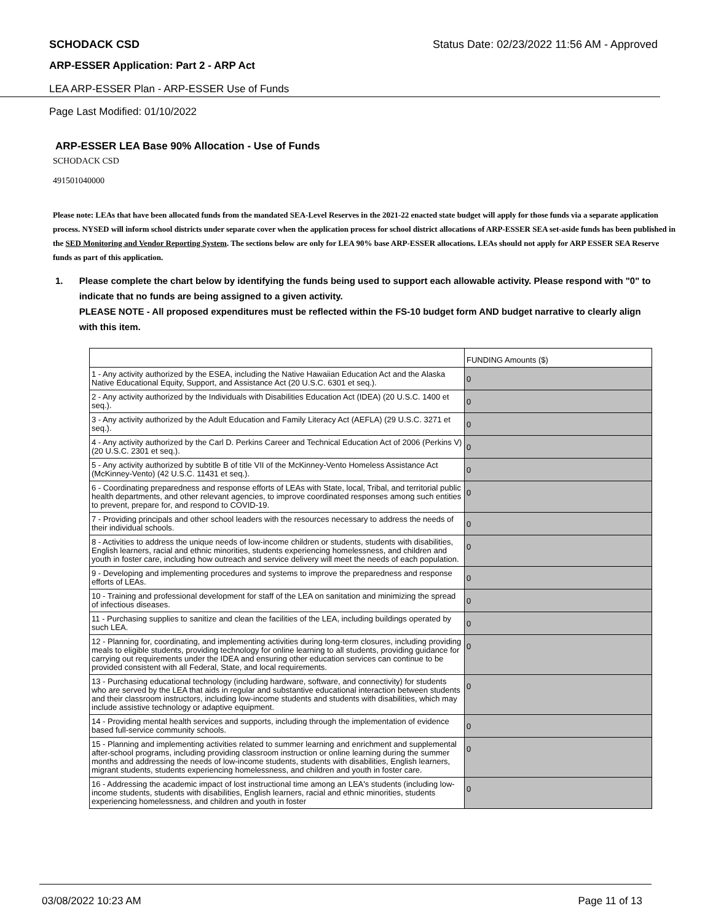SCHODACK CSD Status Date: 02/23/2022 11:56 AM - Approved
ARP-ESSER Application: Part 2 - ARP Act
LEA ARP-ESSER Plan - ARP-ESSER Use of Funds
Page Last Modified: 01/10/2022
ARP-ESSER LEA Base 90% Allocation - Use of Funds
SCHODACK CSD
491501040000
Please note: LEAs that have been allocated funds from the mandated SEA-Level Reserves in the 2021-22 enacted state budget will apply for those funds via a separate application process. NYSED will inform school districts under separate cover when the application process for school district allocations of ARP-ESSER SEA set-aside funds has been published in the SED Monitoring and Vendor Reporting System. The sections below are only for LEA 90% base ARP-ESSER allocations. LEAs should not apply for ARP ESSER SEA Reserve funds as part of this application.
1. Please complete the chart below by identifying the funds being used to support each allowable activity. Please respond with "0" to indicate that no funds are being assigned to a given activity.
PLEASE NOTE - All proposed expenditures must be reflected within the FS-10 budget form AND budget narrative to clearly align with this item.
| | FUNDING Amounts ($) |
| 1 - Any activity authorized by the ESEA, including the Native Hawaiian Education Act and the Alaska Native Educational Equity, Support, and Assistance Act (20 U.S.C. 6301 et seq.). | 0 |
| 2 - Any activity authorized by the Individuals with Disabilities Education Act (IDEA) (20 U.S.C. 1400 et seq.). | 0 |
| 3 - Any activity authorized by the Adult Education and Family Literacy Act (AEFLA) (29 U.S.C. 3271 et seq.). | 0 |
| 4 - Any activity authorized by the Carl D. Perkins Career and Technical Education Act of 2006 (Perkins V) (20 U.S.C. 2301 et seq.). | 0 |
| 5 - Any activity authorized by subtitle B of title VII of the McKinney-Vento Homeless Assistance Act (McKinney-Vento) (42 U.S.C. 11431 et seq.). | 0 |
| 6 - Coordinating preparedness and response efforts of LEAs with State, local, Tribal, and territorial public health departments, and other relevant agencies, to improve coordinated responses among such entities to prevent, prepare for, and respond to COVID-19. | 0 |
| 7 - Providing principals and other school leaders with the resources necessary to address the needs of their individual schools. | 0 |
| 8 - Activities to address the unique needs of low-income children or students, students with disabilities, English learners, racial and ethnic minorities, students experiencing homelessness, and children and youth in foster care, including how outreach and service delivery will meet the needs of each population. | 0 |
| 9 - Developing and implementing procedures and systems to improve the preparedness and response efforts of LEAs. | 0 |
| 10 - Training and professional development for staff of the LEA on sanitation and minimizing the spread of infectious diseases. | 0 |
| 11 - Purchasing supplies to sanitize and clean the facilities of the LEA, including buildings operated by such LEA. | 0 |
| 12 - Planning for, coordinating, and implementing activities during long-term closures, including providing meals to eligible students, providing technology for online learning to all students, providing guidance for carrying out requirements under the IDEA and ensuring other education services can continue to be provided consistent with all Federal, State, and local requirements. | 0 |
| 13 - Purchasing educational technology (including hardware, software, and connectivity) for students who are served by the LEA that aids in regular and substantive educational interaction between students and their classroom instructors, including low-income students and students with disabilities, which may include assistive technology or adaptive equipment. | 0 |
| 14 - Providing mental health services and supports, including through the implementation of evidence based full-service community schools. | 0 |
| 15 - Planning and implementing activities related to summer learning and enrichment and supplemental after-school programs, including providing classroom instruction or online learning during the summer months and addressing the needs of low-income students, students with disabilities, English learners, migrant students, students experiencing homelessness, and children and youth in foster care. | 0 |
| 16 - Addressing the academic impact of lost instructional time among an LEA's students (including low-income students, students with disabilities, English learners, racial and ethnic minorities, students experiencing homelessness, and children and youth in foster | 0 |
03/08/2022 10:23 AM Page 11 of 13